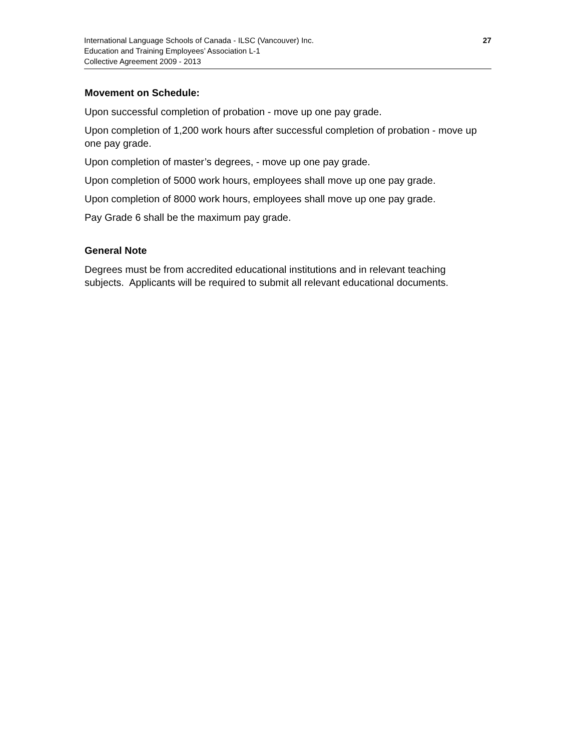International Language Schools of Canada - ILSC (Vancouver) Inc.
Education and Training Employees’ Association L-1
Collective Agreement 2009 - 2013
27
Movement on Schedule:
Upon successful completion of probation - move up one pay grade.
Upon completion of 1,200 work hours after successful completion of probation - move up one pay grade.
Upon completion of master’s degrees, - move up one pay grade.
Upon completion of 5000 work hours, employees shall move up one pay grade.
Upon completion of 8000 work hours, employees shall move up one pay grade.
Pay Grade 6 shall be the maximum pay grade.
General Note
Degrees must be from accredited educational institutions and in relevant teaching subjects. Applicants will be required to submit all relevant educational documents.